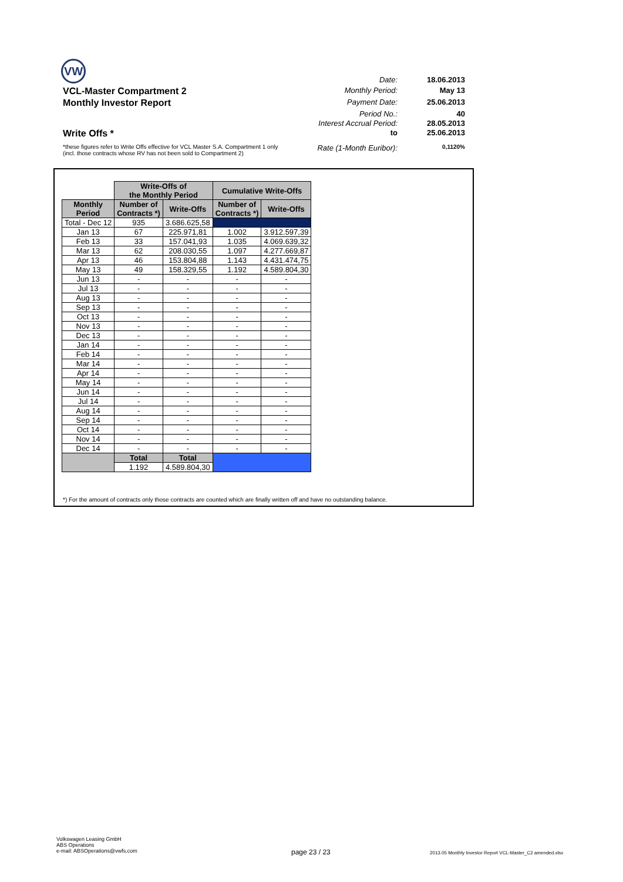VW
Date: 18.06.2013
VCL-Master Compartment 2
Monthly Period: May 13
Monthly Investor Report
Payment Date: 25.06.2013
Period No.: 40
Interest Accrual Period:
28.05.2013
Write Offs *
to 25.06.2013
*these figures refer to Write Offs effective for VCL Master S.A. Compartment 1 only
(incl. those contracts whose RV has not been sold to Compartment 2)
Rate (1-Month Euribor):
0,1120%
| | Write-Offs of the Monthly Period | | Cumulative Write-Offs | |
| Monthly Period | Number of Contracts *) | Write-Offs | Number of Contracts *) | Write-Offs |
| Total - Dec 12 | 935 | 3.686.625,58 | | |
| Jan 13 | 67 | 225.971,81 | 1.002 | 3.912.597,39 |
| Feb 13 | 33 | 157.041,93 | 1.035 | 4.069.639,32 |
| Mar 13 | 62 | 208.030,55 | 1.097 | 4.277.669,87 |
| Apr 13 | 46 | 153.804,88 | 1.143 | 4.431.474,75 |
| May 13 | 49 | 158.329,55 | 1.192 | 4.589.804,30 |
| Jun 13 | - | - | - | - |
| Jul 13 | - | - | - | - |
| Aug 13 | - | - | - | - |
| Sep 13 | - | - | - | - |
| Oct 13 | - | - | - | - |
| Nov 13 | - | - | - | - |
| Dec 13 | - | - | - | - |
| Jan 14 | - | - | - | - |
| Feb 14 | - | - | - | - |
| Mar 14 | - | - | - | - |
| Apr 14 | - | - | - | - |
| May 14 | - | - | - | - |
| Jun 14 | - | - | - | - |
| Jul 14 | - | - | - | - |
| Aug 14 | - | - | - | - |
| Sep 14 | - | - | - | - |
| Oct 14 | - | - | - | - |
| Nov 14 | - | - | - | - |
| Dec 14 | - | - | - | - |
| | Total | Total | | |
| | 1.192 | 4.589.804,30 | | |
*) For the amount of contracts only those contracts are counted which are finally written off and have no outstanding balance.
Volkswagen Leasing GmbH
ABS Operations
e-mail: ABSOperations@vwfs.com
page 23 / 23
2013.05 Monthly Investor Report VCL-Master_C2 amended.xlsx